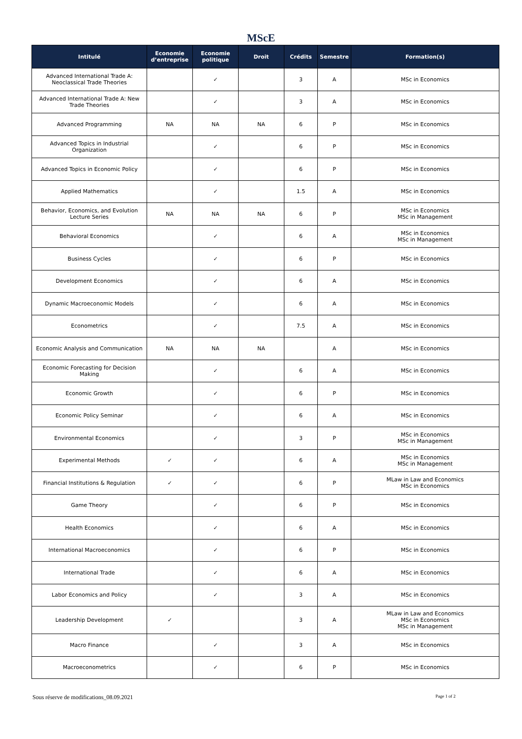MScE
| Intitulé | Economie d’entreprise | Economie politique | Droit | Crédits | Semestre | Formation(s) |
| --- | --- | --- | --- | --- | --- | --- |
| Advanced International Trade A: Neoclassical Trade Theories | | ✓ | | 3 | A | MSc in Economics |
| Advanced International Trade A: New Trade Theories | | ✓ | | 3 | A | MSc in Economics |
| Advanced Programming | NA | NA | NA | 6 | P | MSc in Economics |
| Advanced Topics in Industrial Organization | | ✓ | | 6 | P | MSc in Economics |
| Advanced Topics in Economic Policy | | ✓ | | 6 | P | MSc in Economics |
| Applied Mathematics | | ✓ | | 1.5 | A | MSc in Economics |
| Behavior, Economics, and Evolution Lecture Series | NA | NA | NA | 6 | P | MSc in Economics MSc in Management |
| Behavioral Economics | | ✓ | | 6 | A | MSc in Economics MSc in Management |
| Business Cycles | | ✓ | | 6 | P | MSc in Economics |
| Development Economics | | ✓ | | 6 | A | MSc in Economics |
| Dynamic Macroeconomic Models | | ✓ | | 6 | A | MSc in Economics |
| Econometrics | | ✓ | | 7.5 | A | MSc in Economics |
| Economic Analysis and Communication | NA | NA | NA | | A | MSc in Economics |
| Economic Forecasting for Decision Making | | ✓ | | 6 | A | MSc in Economics |
| Economic Growth | | ✓ | | 6 | P | MSc in Economics |
| Economic Policy Seminar | | ✓ | | 6 | A | MSc in Economics |
| Environmental Economics | | ✓ | | 3 | P | MSc in Economics MSc in Management |
| Experimental Methods | ✓ | ✓ | | 6 | A | MSc in Economics MSc in Management |
| Financial Institutions & Regulation | ✓ | ✓ | | 6 | P | MLaw in Law and Economics MSc in Economics |
| Game Theory | | ✓ | | 6 | P | MSc in Economics |
| Health Economics | | ✓ | | 6 | A | MSc in Economics |
| International Macroeconomics | | ✓ | | 6 | P | MSc in Economics |
| International Trade | | ✓ | | 6 | A | MSc in Economics |
| Labor Economics and Policy | | ✓ | | 3 | A | MSc in Economics |
| Leadership Development | ✓ | | | 3 | A | MLaw in Law and Economics MSc in Economics MSc in Management |
| Macro Finance | | ✓ | | 3 | A | MSc in Economics |
| Macroeconometrics | | ✓ | | 6 | P | MSc in Economics |
Sous réserve de modifications_08.09.2021 Page 1 of 2